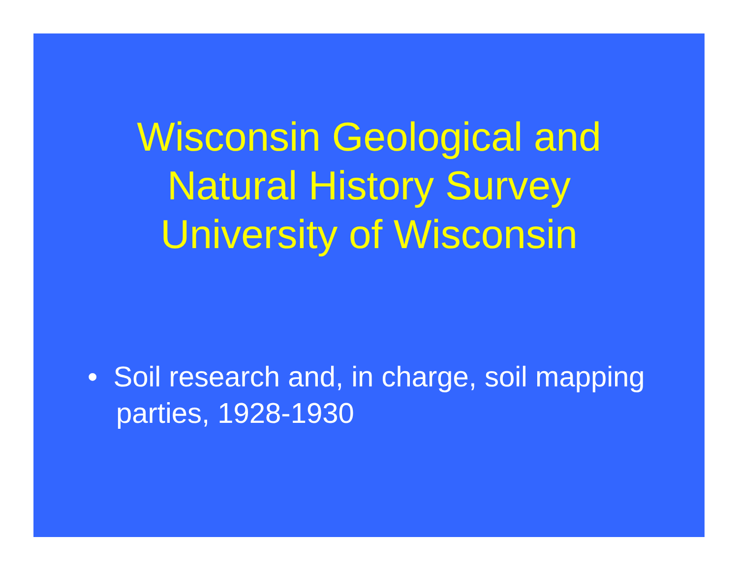Wisconsin Geological and
Natural History Survey
University of Wisconsin
• Soil research and, in charge, soil mapping parties, 1928-1930